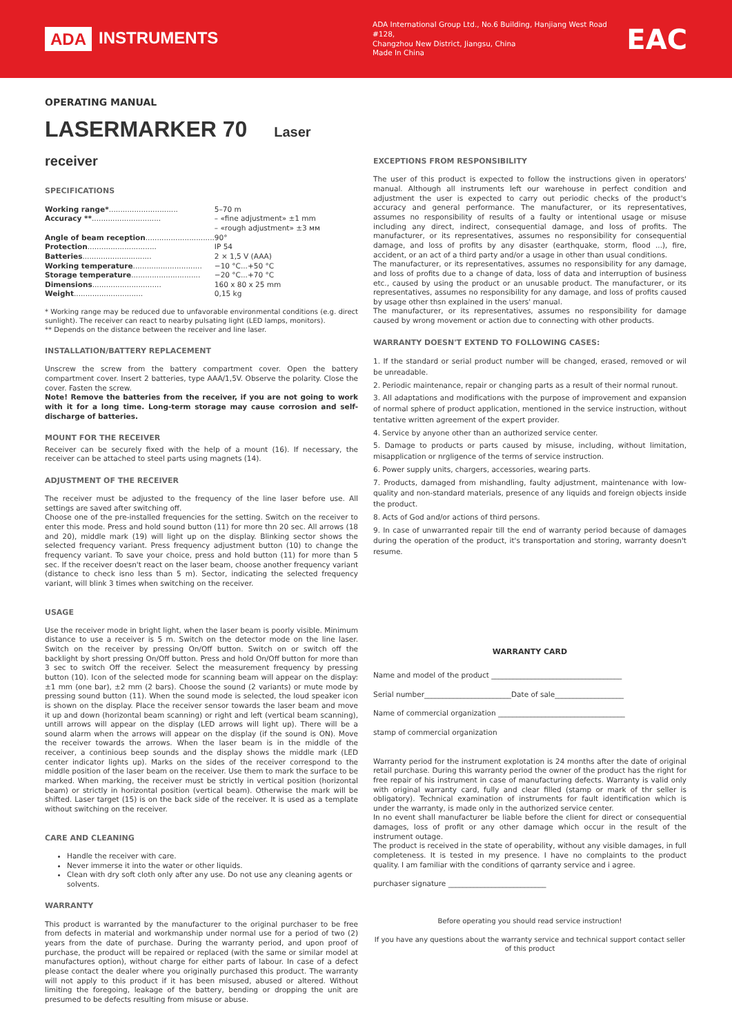ADA INSTRUMENTS
ADA International Group Ltd., No.6 Building, Hanjiang West Road #128,
Changzhou New District, Jiangsu, China
Made In China
EAC
OPERATING MANUAL
LASERMARKER 70 Laser receiver
SPECIFICATIONS
| Working range* .............................. | 5–70 m |
| Accuracy ** .............................. | – «fine adjustment» ±1 mm |
| | – «rough adjustment» ±3 мм |
| Angle of beam reception .............................. | 90° |
| Protection .............................. | IP 54 |
| Batteries .............................. | 2 × 1,5 V (AAA) |
| Working temperature .............................. | −10 °C...+50 °C |
| Storage temperature .............................. | −20 °C...+70 °C |
| Dimensions .............................. | 160 x 80 x 25 mm |
| Weight .............................. | 0,15 kg |
* Working range may be reduced due to unfavorable environmental conditions (e.g. direct sunlight). The receiver can react to nearby pulsating light (LED lamps, monitors).
** Depends on the distance between the receiver and line laser.
INSTALLATION/BATTERY REPLACEMENT
Unscrew the screw from the battery compartment cover. Open the battery compartment cover. Insert 2 batteries, type AAA/1,5V. Observe the polarity. Close the cover. Fasten the screw.
Note! Remove the batteries from the receiver, if you are not going to work with it for a long time. Long-term storage may cause corrosion and self-discharge of batteries.
MOUNT FOR THE RECEIVER
Receiver can be securely fixed with the help of a mount (16). If necessary, the receiver can be attached to steel parts using magnets (14).
ADJUSTMENT OF THE RECEIVER
The receiver must be adjusted to the frequency of the line laser before use. All settings are saved after switching off.
Choose one of the pre-installed frequencies for the setting. Switch on the receiver to enter this mode. Press and hold sound button (11) for more thn 20 sec. All arrows (18 and 20), middle mark (19) will light up on the display. Blinking sector shows the selected frequency variant. Press frequency adjustment button (10) to change the frequency variant. To save your choice, press and hold button (11) for more than 5 sec. If the receiver doesn't react on the laser beam, choose another frequency variant (distance to check isno less than 5 m). Sector, indicating the selected frequency variant, will blink 3 times when switching on the receiver.
USAGE
Use the receiver mode in bright light, when the laser beam is poorly visible. Minimum distance to use a receiver is 5 m. Switch on the detector mode on the line laser. Switch on the receiver by pressing On/Off button. Switch on or switch off the backlight by short pressing On/Off button. Press and hold On/Off button for more than 3 sec to switch Off the receiver. Select the measurement frequency by pressing button (10). Icon of the selected mode for scanning beam will appear on the display: ±1 mm (one bar), ±2 mm (2 bars). Choose the sound (2 variants) or mute mode by pressing sound button (11). When the sound mode is selected, the loud speaker icon is shown on the display. Place the receiver sensor towards the laser beam and move it up and down (horizontal beam scanning) or right and left (vertical beam scanning), untill arrows will appear on the display (LED arrows will light up). There will be a sound alarm when the arrows will appear on the display (if the sound is ON). Move the receiver towards the arrows. When the laser beam is in the middle of the receiver, a continious beep sounds and the display shows the middle mark (LED center indicator lights up). Marks on the sides of the receiver correspond to the middle position of the laser beam on the receiver. Use them to mark the surface to be marked. When marking, the receiver must be strictly in vertical position (horizontal beam) or strictly in horizontal position (vertical beam). Otherwise the mark will be shifted. Laser target (15) is on the back side of the receiver. It is used as a template without switching on the receiver.
CARE AND CLEANING
Handle the receiver with care.
Never immerse it into the water or other liquids.
Clean with dry soft cloth only after any use. Do not use any cleaning agents or solvents.
WARRANTY
This product is warranted by the manufacturer to the original purchaser to be free from defects in material and workmanship under normal use for a period of two (2) years from the date of purchase. During the warranty period, and upon proof of purchase, the product will be repaired or replaced (with the same or similar model at manufactures option), without charge for either parts of labour. In case of a defect please contact the dealer where you originally purchased this product. The warranty will not apply to this product if it has been misused, abused or altered. Without limiting the foregoing, leakage of the battery, bending or dropping the unit are presumed to be defects resulting from misuse or abuse.
EXCEPTIONS FROM RESPONSIBILITY
The user of this product is expected to follow the instructions given in operators' manual. Although all instruments left our warehouse in perfect condition and adjustment the user is expected to carry out periodic checks of the product's accuracy and general performance. The manufacturer, or its representatives, assumes no responsibility of results of a faulty or intentional usage or misuse including any direct, indirect, consequential damage, and loss of profits. The manufacturer, or its representatives, assumes no responsibility for consequential damage, and loss of profits by any disaster (earthquake, storm, flood ...), fire, accident, or an act of a third party and/or a usage in other than usual conditions.
The manufacturer, or its representatives, assumes no responsibility for any damage, and loss of profits due to a change of data, loss of data and interruption of business etc., caused by using the product or an unusable product. The manufacturer, or its representatives, assumes no responsibility for any damage, and loss of profits caused by usage other thsn explained in the users' manual.
The manufacturer, or its representatives, assumes no responsibility for damage caused by wrong movement or action due to connecting with other products.
WARRANTY DOESN'T EXTEND TO FOLLOWING CASES:
1. If the standard or serial product number will be changed, erased, removed or wil be unreadable.
2. Periodic maintenance, repair or changing parts as a result of their normal runout.
3. All adaptations and modifications with the purpose of improvement and expansion of normal sphere of product application, mentioned in the service instruction, without tentative written agreement of the expert provider.
4. Service by anyone other than an authorized service center.
5. Damage to products or parts caused by misuse, including, without limitation, misapplication or nrgligence of the terms of service instruction.
6. Power supply units, chargers, accessories, wearing parts.
7. Products, damaged from mishandling, faulty adjustment, maintenance with low-quality and non-standard materials, presence of any liquids and foreign objects inside the product.
8. Acts of God and/or actions of third persons.
9. In case of unwarranted repair till the end of warranty period because of damages during the operation of the product, it's transportation and storing, warranty doesn't resume.
WARRANTY CARD
Name and model of the product ____________________________________
Serial number________________________Date of sale___________________
Name of commercial organization ___________________________________
stamp of commercial organization
Warranty period for the instrument explotation is 24 months after the date of original retail purchase. During this warranty period the owner of the product has the right for free repair of his instrument in case of manufacturing defects. Warranty is valid only with original warranty card, fully and clear filled (stamp or mark of thr seller is obligatory). Technical examination of instruments for fault identification which is under the warranty, is made only in the authorized service center.
In no event shall manufacturer be liable before the client for direct or consequential damages, loss of profit or any other damage which occur in the result of the instrument outage.
The product is received in the state of operability, without any visible damages, in full completeness. It is tested in my presence. I have no complaints to the product quality. I am familiar with the conditions of qarranty service and i agree.
purchaser signature ___________________________
Before operating you should read service instruction!
If you have any questions about the warranty service and technical support contact seller of this product